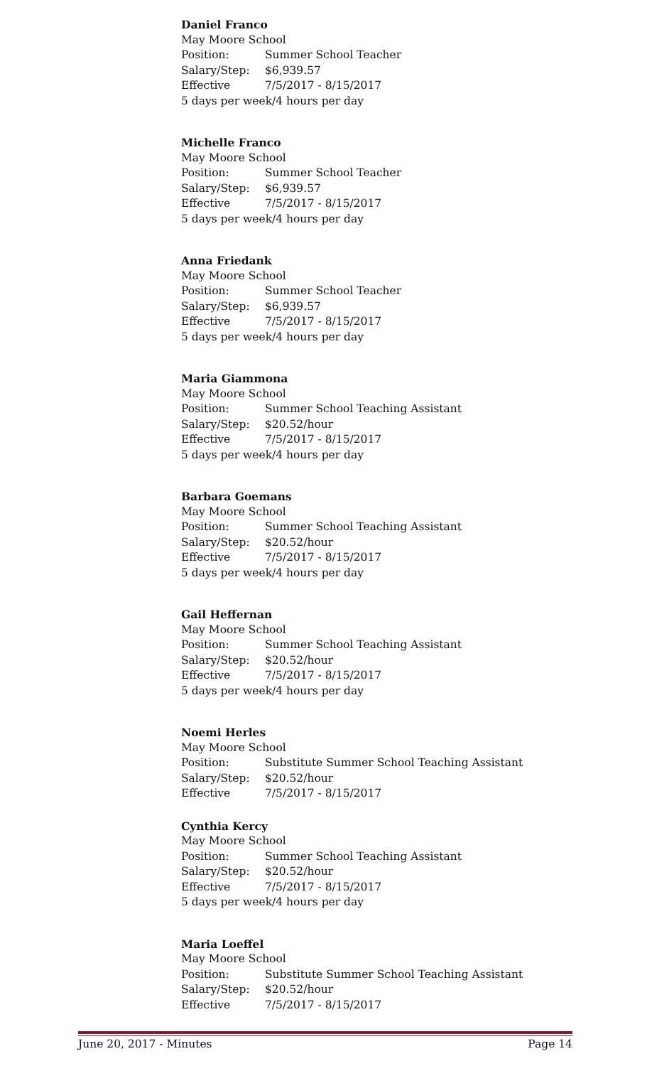Daniel Franco
May Moore School
Position: Summer School Teacher
Salary/Step: $6,939.57
Effective 7/5/2017 - 8/15/2017
5 days per week/4 hours per day
Michelle Franco
May Moore School
Position: Summer School Teacher
Salary/Step: $6,939.57
Effective 7/5/2017 - 8/15/2017
5 days per week/4 hours per day
Anna Friedank
May Moore School
Position: Summer School Teacher
Salary/Step: $6,939.57
Effective 7/5/2017 - 8/15/2017
5 days per week/4 hours per day
Maria Giammona
May Moore School
Position: Summer School Teaching Assistant
Salary/Step: $20.52/hour
Effective 7/5/2017 - 8/15/2017
5 days per week/4 hours per day
Barbara Goemans
May Moore School
Position: Summer School Teaching Assistant
Salary/Step: $20.52/hour
Effective 7/5/2017 - 8/15/2017
5 days per week/4 hours per day
Gail Heffernan
May Moore School
Position: Summer School Teaching Assistant
Salary/Step: $20.52/hour
Effective 7/5/2017 - 8/15/2017
5 days per week/4 hours per day
Noemi Herles
May Moore School
Position: Substitute Summer School Teaching Assistant
Salary/Step: $20.52/hour
Effective 7/5/2017 - 8/15/2017
Cynthia Kercy
May Moore School
Position: Summer School Teaching Assistant
Salary/Step: $20.52/hour
Effective 7/5/2017 - 8/15/2017
5 days per week/4 hours per day
Maria Loeffel
May Moore School
Position: Substitute Summer School Teaching Assistant
Salary/Step: $20.52/hour
Effective 7/5/2017 - 8/15/2017
June 20, 2017 - Minutes Page 14